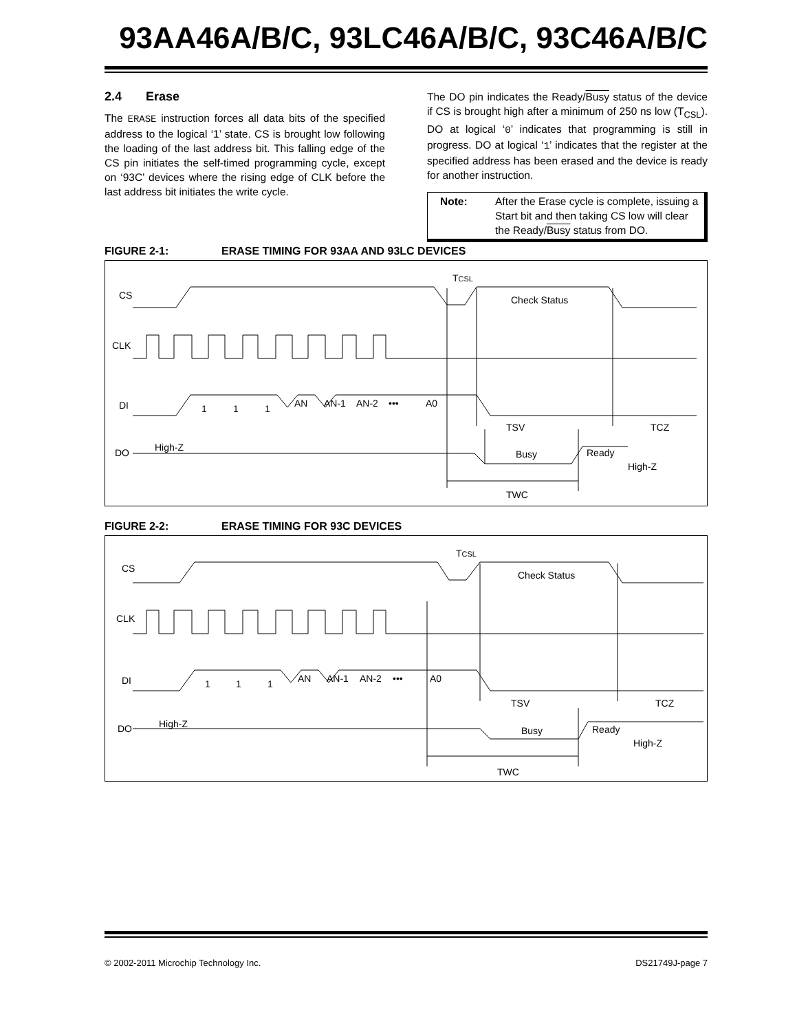93AA46A/B/C, 93LC46A/B/C, 93C46A/B/C
2.4 Erase
The ERASE instruction forces all data bits of the specified address to the logical ‘1’ state. CS is brought low following the loading of the last address bit. This falling edge of the CS pin initiates the self-timed programming cycle, except on ‘93C’ devices where the rising edge of CLK before the last address bit initiates the write cycle.
The DO pin indicates the Ready/Busy status of the device if CS is brought high after a minimum of 250 ns low (T<sub>CSL</sub>). DO at logical ‘0’ indicates that programming is still in progress. DO at logical ‘1’ indicates that the register at the specified address has been erased and the device is ready for another instruction.
Note: After the Erase cycle is complete, issuing a Start bit and then taking CS low will clear the Ready/Busy status from DO.
FIGURE 2-1: ERASE TIMING FOR 93AA AND 93LC DEVICES
CS
CLK
DI
DO
TCSL
Check Status
1
1
1
AN
AN-1
AN-2
•••
A0
TSV
TCZ
High-Z
Busy
Ready
High-Z
TWC
FIGURE 2-2: ERASE TIMING FOR 93C DEVICES
CS
CLK
DI
DO
TCSL
Check Status
1
1
1
AN
AN-1
AN-2
•••
A0
TSV
TCZ
High-Z
Busy
Ready
High-Z
TWC
© 2002-2011 Microchip Technology Inc. DS21749J-page 7